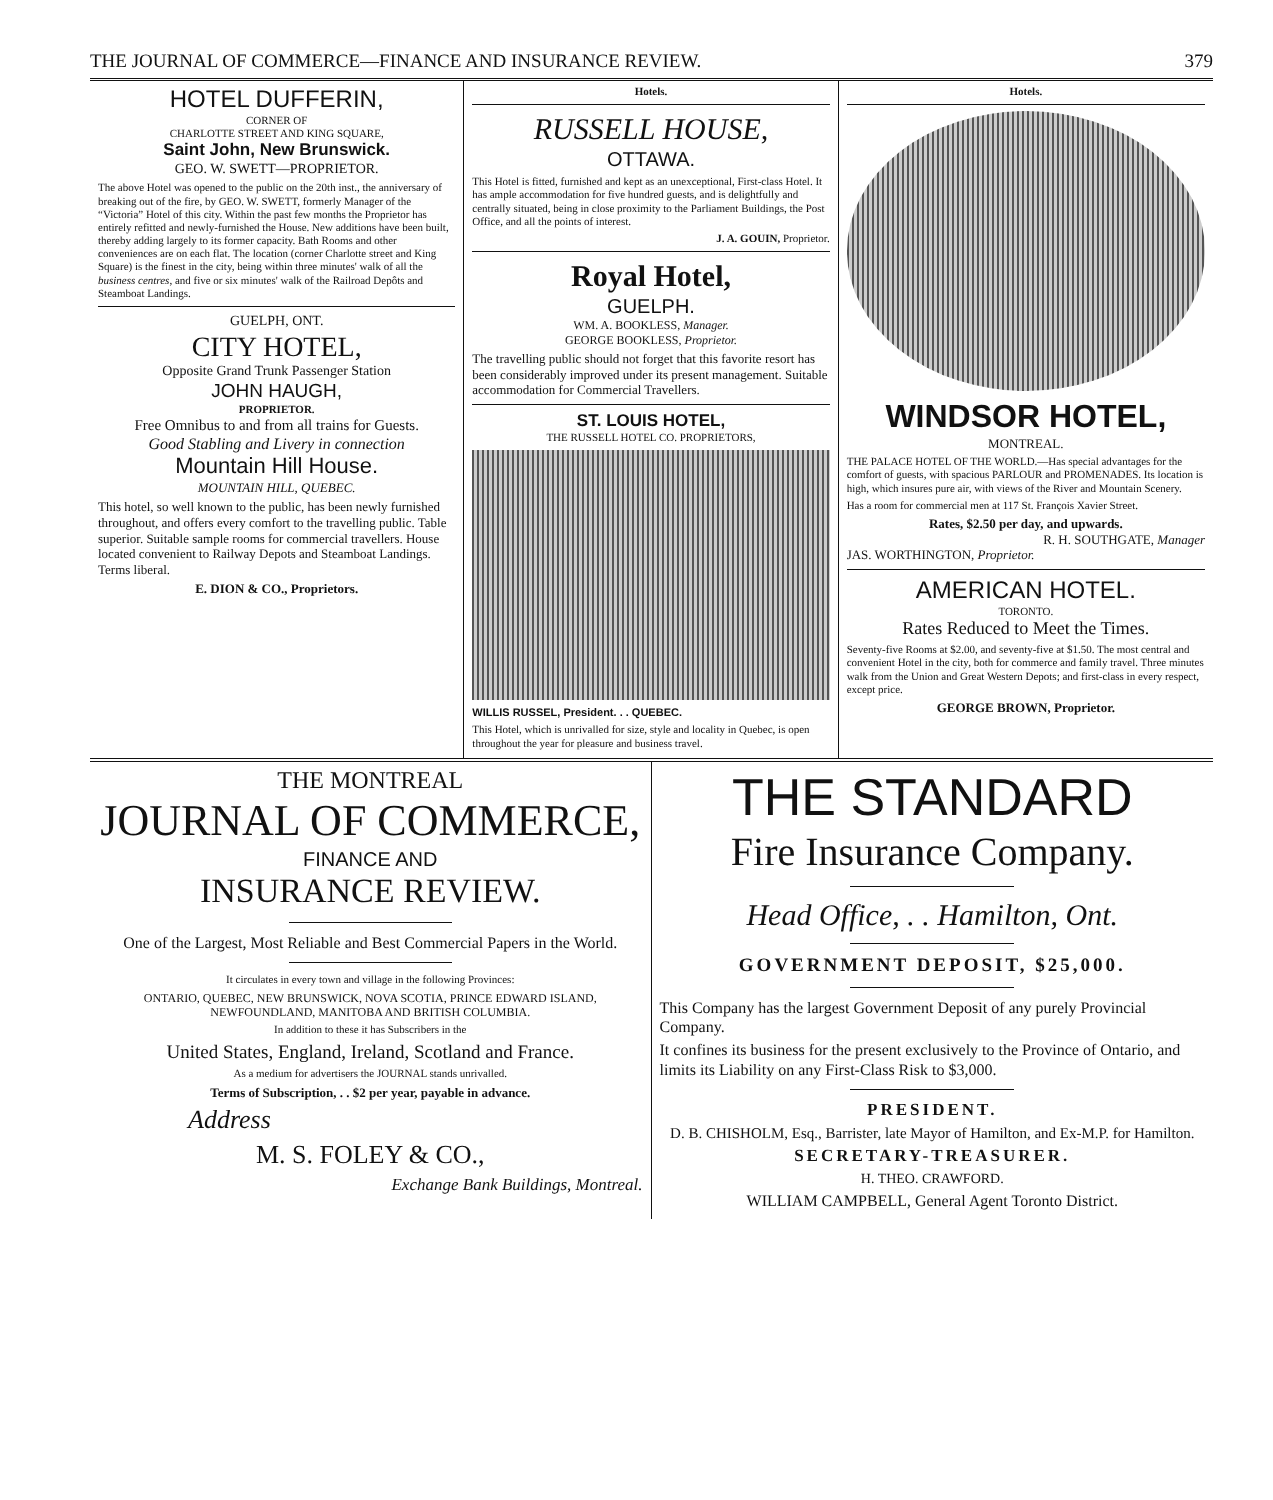THE JOURNAL OF COMMERCE—FINANCE AND INSURANCE REVIEW. 379
HOTEL DUFFERIN,
CORNER OF
CHARLOTTE STREET AND KING SQUARE,
Saint John, New Brunswick.
GEO. W. SWETT—PROPRIETOR.
The above Hotel was opened to the public on the 20th inst., the anniversary of breaking out of the fire, by GEO. W. SWETT, formerly Manager of the “Victoria” Hotel of this city. Within the past few months the Proprietor has entirely refitted and newly-furnished the House. New additions have been built, thereby adding largely to its former capacity. Bath Rooms and other conveniences are on each flat. The location (corner Charlotte street and King Square) is the finest in the city, being within three minutes' walk of all the business centres, and five or six minutes' walk of the Railroad Depôts and Steamboat Landings.
GUELPH, ONT.
CITY HOTEL,
Opposite Grand Trunk Passenger Station
JOHN HAUGH,
PROPRIETOR.
Free Omnibus to and from all trains for Guests.
Good Stabling and Livery in connection
Mountain Hill House.
MOUNTAIN HILL, QUEBEC.
This hotel, so well known to the public, has been newly furnished throughout, and offers every comfort to the travelling public. Table superior. Suitable sample rooms for commercial travellers. House located convenient to Railway Depots and Steamboat Landings. Terms liberal.
E. DION & CO., Proprietors.
Hotels.
RUSSELL HOUSE,
OTTAWA.
This Hotel is fitted, furnished and kept as an unexceptional, First-class Hotel. It has ample accommodation for five hundred guests, and is delightfully and centrally situated, being in close proximity to the Parliament Buildings, the Post Office, and all the points of interest.
J. A. GOUIN, Proprietor.
Royal Hotel,
GUELPH.
WM. A. BOOKLESS, Manager.
GEORGE BOOKLESS, Proprietor.
The travelling public should not forget that this favorite resort has been considerably improved under its present management. Suitable accommodation for Commercial Travellers.
ST. LOUIS HOTEL,
THE RUSSELL HOTEL CO. PROPRIETORS,
WILLIS RUSSEL, President. . . QUEBEC.
This Hotel, which is unrivalled for size, style and locality in Quebec, is open throughout the year for pleasure and business travel.
Hotels.
WINDSOR HOTEL,
MONTREAL.
THE PALACE HOTEL OF THE WORLD.—Has special advantages for the comfort of guests, with spacious PARLOUR and PROMENADES. Its location is high, which insures pure air, with views of the River and Mountain Scenery.
Has a room for commercial men at 117 St. François Xavier Street.
Rates, $2.50 per day, and upwards.
R. H. SOUTHGATE, Manager
JAS. WORTHINGTON, Proprietor.
AMERICAN HOTEL.
TORONTO.
Rates Reduced to Meet the Times.
Seventy-five Rooms at $2.00, and seventy-five at $1.50. The most central and convenient Hotel in the city, both for commerce and family travel. Three minutes walk from the Union and Great Western Depots; and first-class in every respect, except price.
GEORGE BROWN, Proprietor.
THE MONTREAL
JOURNAL OF COMMERCE,
FINANCE AND
INSURANCE REVIEW.
One of the Largest, Most Reliable and Best Commercial Papers in the World.
It circulates in every town and village in the following Provinces:
ONTARIO, QUEBEC, NEW BRUNSWICK, NOVA SCOTIA, PRINCE EDWARD ISLAND, NEWFOUNDLAND, MANITOBA AND BRITISH COLUMBIA.
In addition to these it has Subscribers in the
United States, England, Ireland, Scotland and France.
As a medium for advertisers the JOURNAL stands unrivalled.
Terms of Subscription, . . $2 per year, payable in advance.
Address
M. S. FOLEY & CO.,
Exchange Bank Buildings, Montreal.
THE STANDARD
Fire Insurance Company.
Head Office, . . Hamilton, Ont.
GOVERNMENT DEPOSIT, $25,000.
This Company has the largest Government Deposit of any purely Provincial Company.
It confines its business for the present exclusively to the Province of Ontario, and limits its Liability on any First-Class Risk to $3,000.
PRESIDENT.
D. B. CHISHOLM, Esq., Barrister, late Mayor of Hamilton, and Ex-M.P. for Hamilton.
SECRETARY-TREASURER.
H. THEO. CRAWFORD.
WILLIAM CAMPBELL, General Agent Toronto District.